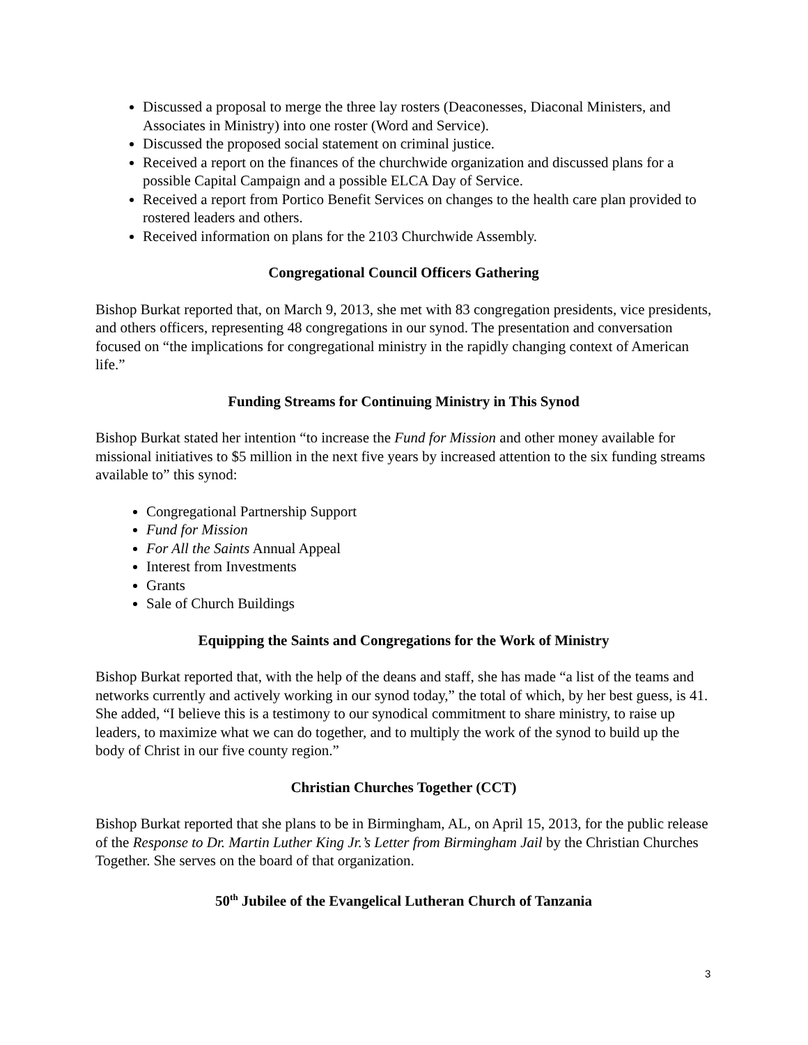Discussed a proposal to merge the three lay rosters (Deaconesses, Diaconal Ministers, and Associates in Ministry) into one roster (Word and Service).
Discussed the proposed social statement on criminal justice.
Received a report on the finances of the churchwide organization and discussed plans for a possible Capital Campaign and a possible ELCA Day of Service.
Received a report from Portico Benefit Services on changes to the health care plan provided to rostered leaders and others.
Received information on plans for the 2103 Churchwide Assembly.
Congregational Council Officers Gathering
Bishop Burkat reported that, on March 9, 2013, she met with 83 congregation presidents, vice presidents, and others officers, representing 48 congregations in our synod. The presentation and conversation focused on “the implications for congregational ministry in the rapidly changing context of American life.”
Funding Streams for Continuing Ministry in This Synod
Bishop Burkat stated her intention “to increase the Fund for Mission and other money available for missional initiatives to $5 million in the next five years by increased attention to the six funding streams available to” this synod:
Congregational Partnership Support
Fund for Mission
For All the Saints Annual Appeal
Interest from Investments
Grants
Sale of Church Buildings
Equipping the Saints and Congregations for the Work of Ministry
Bishop Burkat reported that, with the help of the deans and staff, she has made “a list of the teams and networks currently and actively working in our synod today,” the total of which, by her best guess, is 41. She added, “I believe this is a testimony to our synodical commitment to share ministry, to raise up leaders, to maximize what we can do together, and to multiply the work of the synod to build up the body of Christ in our five county region.”
Christian Churches Together (CCT)
Bishop Burkat reported that she plans to be in Birmingham, AL, on April 15, 2013, for the public release of the Response to Dr. Martin Luther King Jr.’s Letter from Birmingham Jail by the Christian Churches Together. She serves on the board of that organization.
50<sup>th</sup> Jubilee of the Evangelical Lutheran Church of Tanzania
3